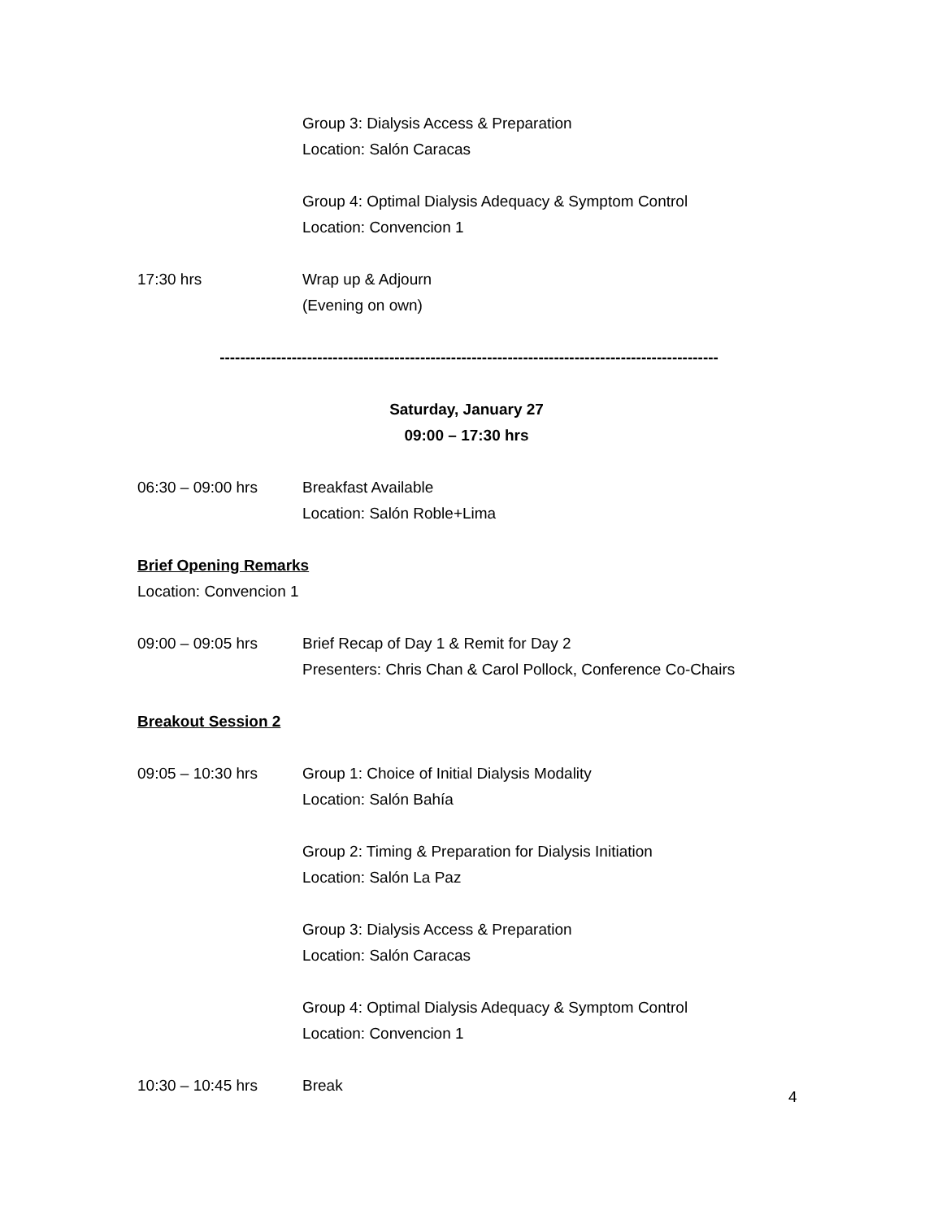Group 3: Dialysis Access & Preparation
Location: Salón Caracas
Group 4: Optimal Dialysis Adequacy & Symptom Control
Location: Convencion 1
17:30 hrs Wrap up & Adjourn
(Evening on own)
-------------------------------------------------------------------------------------------------
Saturday, January 27
09:00 – 17:30 hrs
06:30 – 09:00 hrs Breakfast Available
Location: Salón Roble+Lima
Brief Opening Remarks
Location: Convencion 1
09:00 – 09:05 hrs Brief Recap of Day 1 & Remit for Day 2
Presenters: Chris Chan & Carol Pollock, Conference Co-Chairs
Breakout Session 2
09:05 – 10:30 hrs Group 1: Choice of Initial Dialysis Modality
Location: Salón Bahía
Group 2: Timing & Preparation for Dialysis Initiation
Location: Salón La Paz
Group 3: Dialysis Access & Preparation
Location: Salón Caracas
Group 4: Optimal Dialysis Adequacy & Symptom Control
Location: Convencion 1
10:30 – 10:45 hrs Break
4